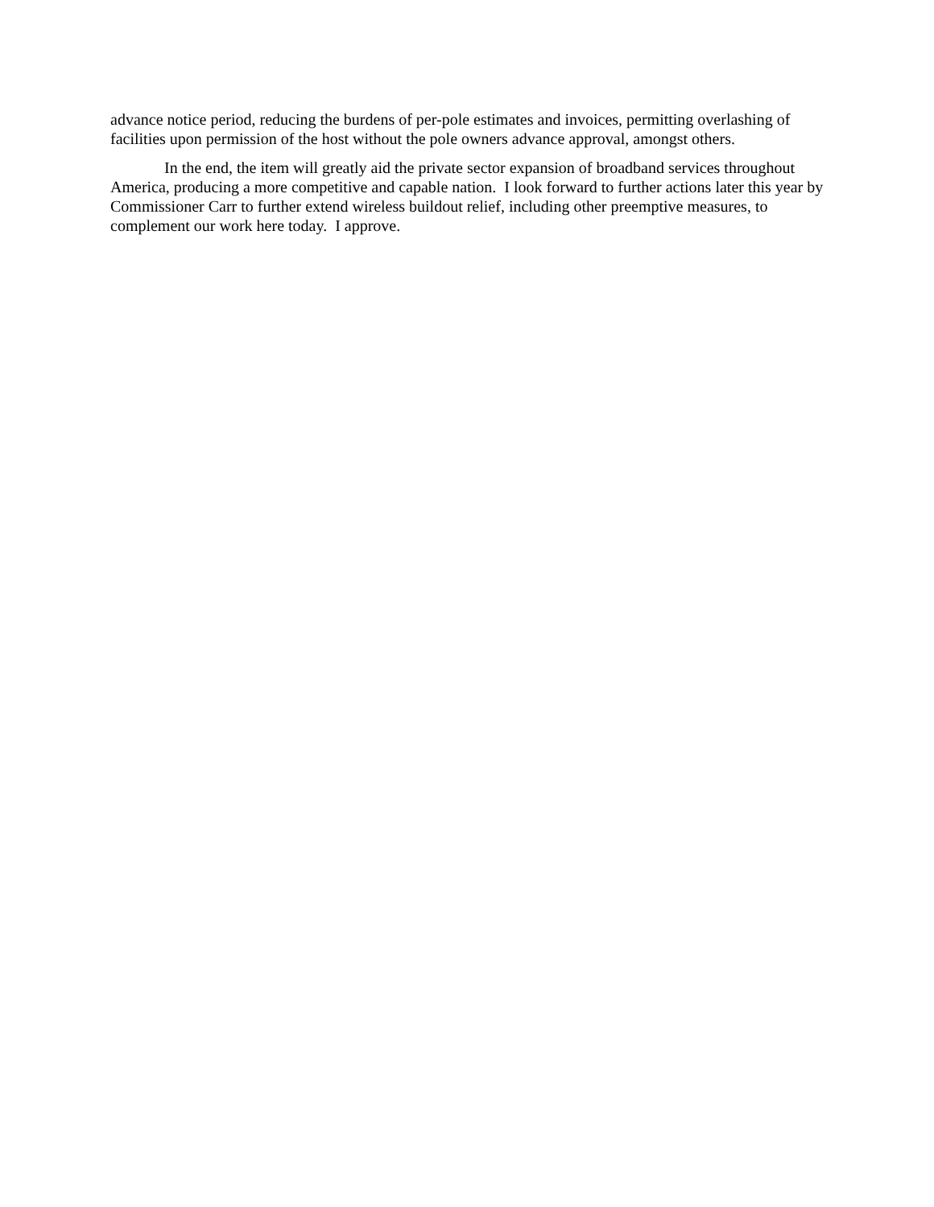advance notice period, reducing the burdens of per-pole estimates and invoices, permitting overlashing of facilities upon permission of the host without the pole owners advance approval, amongst others.
In the end, the item will greatly aid the private sector expansion of broadband services throughout America, producing a more competitive and capable nation. I look forward to further actions later this year by Commissioner Carr to further extend wireless buildout relief, including other preemptive measures, to complement our work here today. I approve.